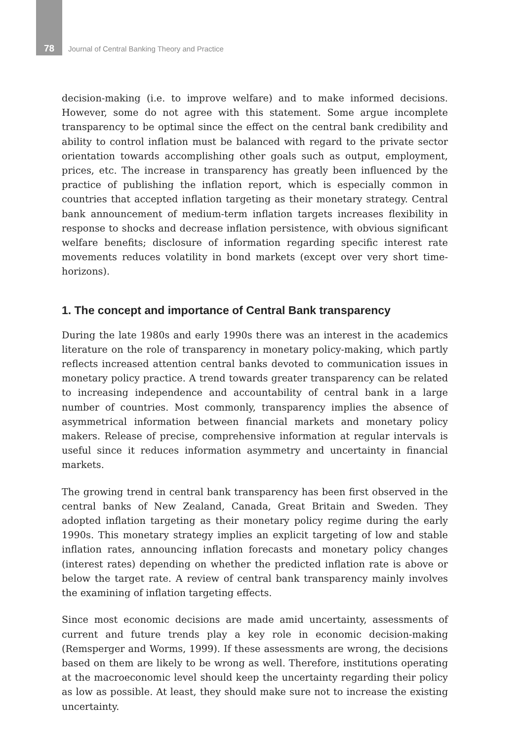78 Journal of Central Banking Theory and Practice
decision-making (i.e. to improve welfare) and to make informed decisions. However, some do not agree with this statement. Some argue incomplete transparency to be optimal since the effect on the central bank credibility and ability to control inflation must be balanced with regard to the private sector orientation towards accomplishing other goals such as output, employment, prices, etc. The increase in transparency has greatly been influenced by the practice of publishing the inflation report, which is especially common in countries that accepted inflation targeting as their monetary strategy. Central bank announcement of medium-term inflation targets increases flexibility in response to shocks and decrease inflation persistence, with obvious significant welfare benefits; disclosure of information regarding specific interest rate movements reduces volatility in bond markets (except over very short time-horizons).
1. The concept and importance of Central Bank transparency
During the late 1980s and early 1990s there was an interest in the academics literature on the role of transparency in monetary policy-making, which partly reflects increased attention central banks devoted to communication issues in monetary policy practice. A trend towards greater transparency can be related to increasing independence and accountability of central bank in a large number of countries. Most commonly, transparency implies the absence of asymmetrical information between financial markets and monetary policy makers. Release of precise, comprehensive information at regular intervals is useful since it reduces information asymmetry and uncertainty in financial markets.
The growing trend in central bank transparency has been first observed in the central banks of New Zealand, Canada, Great Britain and Sweden. They adopted inflation targeting as their monetary policy regime during the early 1990s. This monetary strategy implies an explicit targeting of low and stable inflation rates, announcing inflation forecasts and monetary policy changes (interest rates) depending on whether the predicted inflation rate is above or below the target rate. A review of central bank transparency mainly involves the examining of inflation targeting effects.
Since most economic decisions are made amid uncertainty, assessments of current and future trends play a key role in economic decision-making (Remsperger and Worms, 1999). If these assessments are wrong, the decisions based on them are likely to be wrong as well. Therefore, institutions operating at the macroeconomic level should keep the uncertainty regarding their policy as low as possible. At least, they should make sure not to increase the existing uncertainty.